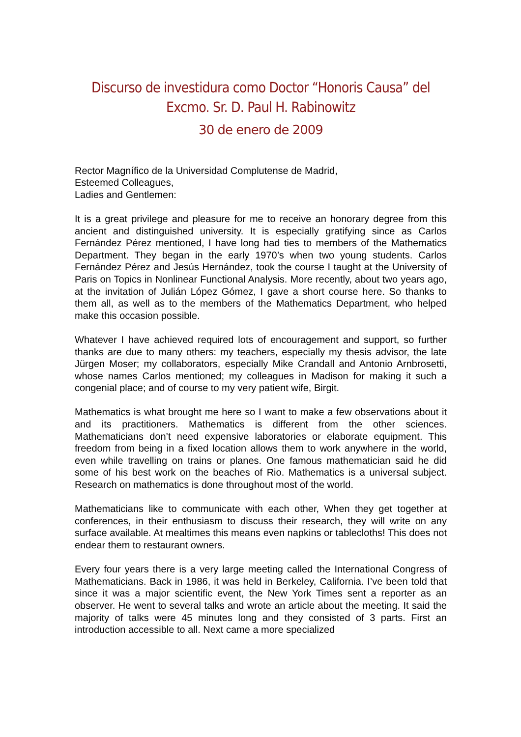Discurso de investidura como Doctor “Honoris Causa” del Excmo. Sr. D. Paul H. Rabinowitz
30 de enero de 2009
Rector Magnífico de la Universidad Complutense de Madrid,
Esteemed Colleagues,
Ladies and Gentlemen:
It is a great privilege and pleasure for me to receive an honorary degree from this ancient and distinguished university. It is especially gratifying since as Carlos Fernández Pérez mentioned, I have long had ties to members of the Mathematics Department. They began in the early 1970’s when two young students. Carlos Fernández Pérez and Jesús Hernández, took the course I taught at the University of Paris on Topics in Nonlinear Functional Analysis. More recently, about two years ago, at the invitation of Julián López Gómez, I gave a short course here. So thanks to them all, as well as to the members of the Mathematics Department, who helped make this occasion possible.
Whatever I have achieved required lots of encouragement and support, so further thanks are due to many others: my teachers, especially my thesis advisor, the late Jürgen Moser; my collaborators, especially Mike Crandall and Antonio Arnbrosetti, whose names Carlos mentioned; my colleagues in Madison for making it such a congenial place; and of course to my very patient wife, Birgit.
Mathematics is what brought me here so I want to make a few observations about it and its practitioners. Mathematics is different from the other sciences. Mathematicians don’t need expensive laboratories or elaborate equipment. This freedom from being in a fixed location allows them to work anywhere in the world, even while travelling on trains or planes. One famous mathematician said he did some of his best work on the beaches of Rio. Mathematics is a universal subject. Research on mathematics is done throughout most of the world.
Mathematicians like to communicate with each other, When they get together at conferences, in their enthusiasm to discuss their research, they will write on any surface available. At mealtimes this means even napkins or tablecloths! This does not endear them to restaurant owners.
Every four years there is a very large meeting called the International Congress of Mathematicians. Back in 1986, it was held in Berkeley, California. I’ve been told that since it was a major scientific event, the New York Times sent a reporter as an observer. He went to several talks and wrote an article about the meeting. It said the majority of talks were 45 minutes long and they consisted of 3 parts. First an introduction accessible to all. Next came a more specialized